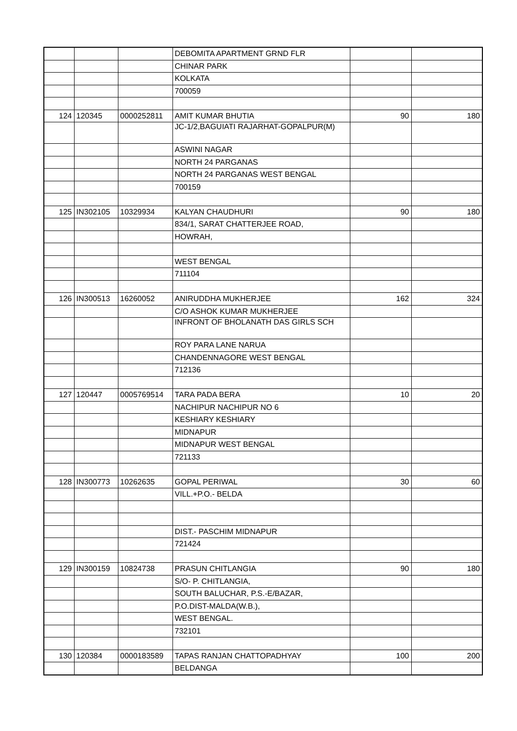| | | | DEBOMITA APARTMENT GRND FLR | | |
| | | | CHINAR PARK | | |
| | | | KOLKATA | | |
| | | | 700059 | | |
| 124 | 120345 | 0000252811 | AMIT KUMAR BHUTIA | 90 | 180 |
| | | | JC-1/2,BAGUIATI RAJARHAT-GOPALPUR(M) | | |
| | | | ASWINI NAGAR | | |
| | | | NORTH 24 PARGANAS | | |
| | | | NORTH 24 PARGANAS WEST BENGAL | | |
| | | | 700159 | | |
| 125 | IN302105 | 10329934 | KALYAN CHAUDHURI | 90 | 180 |
| | | | 834/1, SARAT CHATTERJEE ROAD, | | |
| | | | HOWRAH, | | |
| | | | WEST BENGAL | | |
| | | | 711104 | | |
| 126 | IN300513 | 16260052 | ANIRUDDHA MUKHERJEE | 162 | 324 |
| | | | C/O ASHOK KUMAR MUKHERJEE | | |
| | | | INFRONT OF BHOLANATH DAS GIRLS SCH | | |
| | | | ROY PARA LANE NARUA | | |
| | | | CHANDENNAGORE WEST BENGAL | | |
| | | | 712136 | | |
| 127 | 120447 | 0005769514 | TARA PADA BERA | 10 | 20 |
| | | | NACHIPUR NACHIPUR NO 6 | | |
| | | | KESHIARY KESHIARY | | |
| | | | MIDNAPUR | | |
| | | | MIDNAPUR WEST BENGAL | | |
| | | | 721133 | | |
| 128 | IN300773 | 10262635 | GOPAL PERIWAL | 30 | 60 |
| | | | VILL.+P.O.- BELDA | | |
| | | | DIST.- PASCHIM MIDNAPUR | | |
| | | | 721424 | | |
| 129 | IN300159 | 10824738 | PRASUN CHITLANGIA | 90 | 180 |
| | | | S/O- P. CHITLANGIA, | | |
| | | | SOUTH BALUCHAR, P.S.-E/BAZAR, | | |
| | | | P.O.DIST-MALDA(W.B.), | | |
| | | | WEST BENGAL. | | |
| | | | 732101 | | |
| 130 | 120384 | 0000183589 | TAPAS RANJAN CHATTOPADHYAY | 100 | 200 |
| | | | BELDANGA | | |